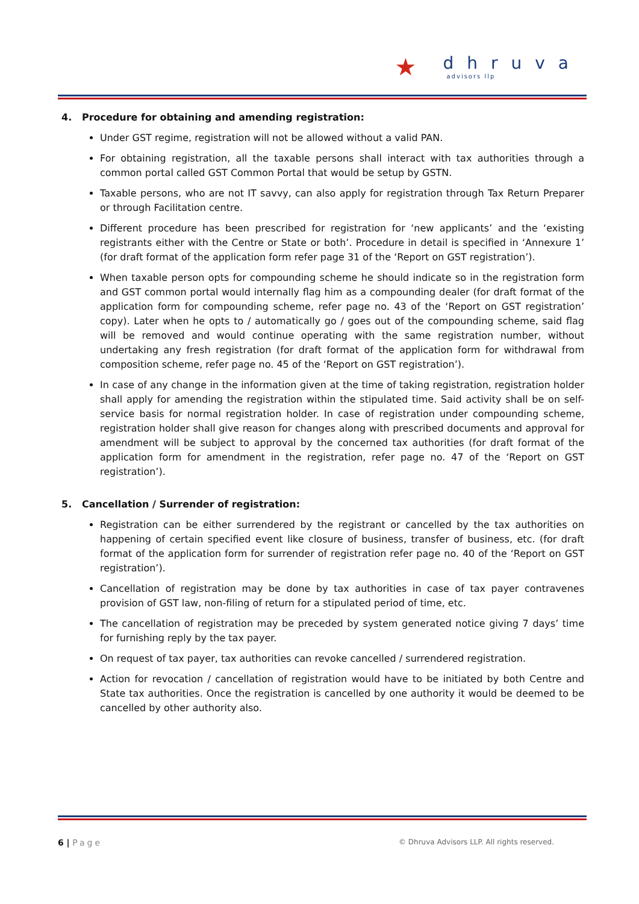★
dhruva
advisors llp
4. Procedure for obtaining and amending registration:
Under GST regime, registration will not be allowed without a valid PAN.
For obtaining registration, all the taxable persons shall interact with tax authorities through a common portal called GST Common Portal that would be setup by GSTN.
Taxable persons, who are not IT savvy, can also apply for registration through Tax Return Preparer or through Facilitation centre.
Different procedure has been prescribed for registration for ‘new applicants’ and the ‘existing registrants either with the Centre or State or both’. Procedure in detail is specified in ‘Annexure 1’ (for draft format of the application form refer page 31 of the ‘Report on GST registration’).
When taxable person opts for compounding scheme he should indicate so in the registration form and GST common portal would internally flag him as a compounding dealer (for draft format of the application form for compounding scheme, refer page no. 43 of the ‘Report on GST registration’ copy). Later when he opts to / automatically go / goes out of the compounding scheme, said flag will be removed and would continue operating with the same registration number, without undertaking any fresh registration (for draft format of the application form for withdrawal from composition scheme, refer page no. 45 of the ‘Report on GST registration’).
In case of any change in the information given at the time of taking registration, registration holder shall apply for amending the registration within the stipulated time. Said activity shall be on self-service basis for normal registration holder. In case of registration under compounding scheme, registration holder shall give reason for changes along with prescribed documents and approval for amendment will be subject to approval by the concerned tax authorities (for draft format of the application form for amendment in the registration, refer page no. 47 of the ‘Report on GST registration’).
5. Cancellation / Surrender of registration:
Registration can be either surrendered by the registrant or cancelled by the tax authorities on happening of certain specified event like closure of business, transfer of business, etc. (for draft format of the application form for surrender of registration refer page no. 40 of the ‘Report on GST registration’).
Cancellation of registration may be done by tax authorities in case of tax payer contravenes provision of GST law, non-filing of return for a stipulated period of time, etc.
The cancellation of registration may be preceded by system generated notice giving 7 days’ time for furnishing reply by the tax payer.
On request of tax payer, tax authorities can revoke cancelled / surrendered registration.
Action for revocation / cancellation of registration would have to be initiated by both Centre and State tax authorities. Once the registration is cancelled by one authority it would be deemed to be cancelled by other authority also.
6 | Page © Dhruva Advisors LLP. All rights reserved.